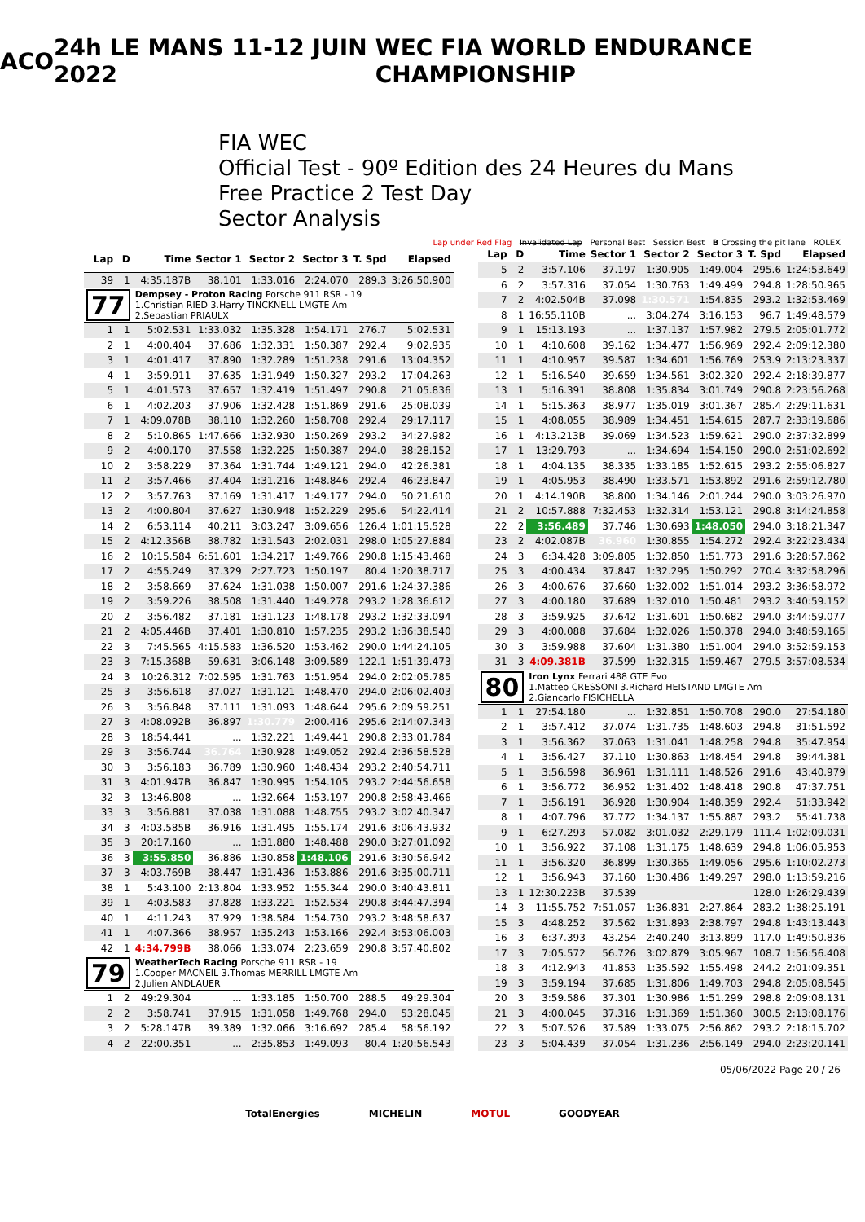ACO 24h LE MANS 11-12 JUIN 2022 WEC FIA WORLD ENDURANCE CHAMPIONSHIP
FIA WEC
Official Test - 90º Edition des 24 Heures du Mans
Free Practice 2 Test Day
Sector Analysis
Lap under Red Flag Invalidated Lap Personal Best Session Best B Crossing the pit lane ROLEX
| Lap | D | Time | Sector 1 | Sector 2 | Sector 3 | T. Spd | Elapsed |
| --- | --- | --- | --- | --- | --- | --- | --- |
| 39 | 1 | 4:35.187B | 38.101 | 1:33.016 | 2:24.070 | 289.3 | 3:26:50.900 |
| 77 | | Dempsey - Proton Racing Porsche 911 RSR - 19 1.Christian RIED 3.Harry TINCKNELL LMGTE Am 2.Sebastian PRIAULX | | | | | |
| 1 | 1 | 5:02.531 | 1:33.032 | 1:35.328 | 1:54.171 | 276.7 | 5:02.531 |
| 2 | 1 | 4:00.404 | 37.686 | 1:32.331 | 1:50.387 | 292.4 | 9:02.935 |
| 3 | 1 | 4:01.417 | 37.890 | 1:32.289 | 1:51.238 | 291.6 | 13:04.352 |
| 4 | 1 | 3:59.911 | 37.635 | 1:31.949 | 1:50.327 | 293.2 | 17:04.263 |
| 5 | 1 | 4:01.573 | 37.657 | 1:32.419 | 1:51.497 | 290.8 | 21:05.836 |
| 6 | 1 | 4:02.203 | 37.906 | 1:32.428 | 1:51.869 | 291.6 | 25:08.039 |
| 7 | 1 | 4:09.078B | 38.110 | 1:32.260 | 1:58.708 | 292.4 | 29:17.117 |
| 8 | 2 | 5:10.865 | 1:47.666 | 1:32.930 | 1:50.269 | 293.2 | 34:27.982 |
| 9 | 2 | 4:00.170 | 37.558 | 1:32.225 | 1:50.387 | 294.0 | 38:28.152 |
| 10 | 2 | 3:58.229 | 37.364 | 1:31.744 | 1:49.121 | 294.0 | 42:26.381 |
| 11 | 2 | 3:57.466 | 37.404 | 1:31.216 | 1:48.846 | 292.4 | 46:23.847 |
| 12 | 2 | 3:57.763 | 37.169 | 1:31.417 | 1:49.177 | 294.0 | 50:21.610 |
| 13 | 2 | 4:00.804 | 37.627 | 1:30.948 | 1:52.229 | 295.6 | 54:22.414 |
| 14 | 2 | 6:53.114 | 40.211 | 3:03.247 | 3:09.656 | 126.4 | 1:01:15.528 |
| 15 | 2 | 4:12.356B | 38.782 | 1:31.543 | 2:02.031 | 298.0 | 1:05:27.884 |
| 16 | 2 | 10:15.584 | 6:51.601 | 1:34.217 | 1:49.766 | 290.8 | 1:15:43.468 |
| 17 | 2 | 4:55.249 | 37.329 | 2:27.723 | 1:50.197 | 80.4 | 1:20:38.717 |
| 18 | 2 | 3:58.669 | 37.624 | 1:31.038 | 1:50.007 | 291.6 | 1:24:37.386 |
| 19 | 2 | 3:59.226 | 38.508 | 1:31.440 | 1:49.278 | 293.2 | 1:28:36.612 |
| 20 | 2 | 3:56.482 | 37.181 | 1:31.123 | 1:48.178 | 293.2 | 1:32:33.094 |
| 21 | 2 | 4:05.446B | 37.401 | 1:30.810 | 1:57.235 | 293.2 | 1:36:38.540 |
| 22 | 3 | 7:45.565 | 4:15.583 | 1:36.520 | 1:53.462 | 290.0 | 1:44:24.105 |
| 23 | 3 | 7:15.368B | 59.631 | 3:06.148 | 3:09.589 | 122.1 | 1:51:39.473 |
| 24 | 3 | 10:26.312 | 7:02.595 | 1:31.763 | 1:51.954 | 294.0 | 2:02:05.785 |
| 25 | 3 | 3:56.618 | 37.027 | 1:31.121 | 1:48.470 | 294.0 | 2:06:02.403 |
| 26 | 3 | 3:56.848 | 37.111 | 1:31.093 | 1:48.644 | 295.6 | 2:09:59.251 |
| 27 | 3 | 4:08.092B | 36.897 | 1:30.779 | 2:00.416 | 295.6 | 2:14:07.343 |
| 28 | 3 | 18:54.441 | ... | 1:32.221 | 1:49.441 | 290.8 | 2:33:01.784 |
| 29 | 3 | 3:56.744 | 36.764 | 1:30.928 | 1:49.052 | 292.4 | 2:36:58.528 |
| 30 | 3 | 3:56.183 | 36.789 | 1:30.960 | 1:48.434 | 293.2 | 2:40:54.711 |
| 31 | 3 | 4:01.947B | 36.847 | 1:30.995 | 1:54.105 | 293.2 | 2:44:56.658 |
| 32 | 3 | 13:46.808 | ... | 1:32.664 | 1:53.197 | 290.8 | 2:58:43.466 |
| 33 | 3 | 3:56.881 | 37.038 | 1:31.088 | 1:48.755 | 293.2 | 3:02:40.347 |
| 34 | 3 | 4:03.585B | 36.916 | 1:31.495 | 1:55.174 | 291.6 | 3:06:43.932 |
| 35 | 3 | 20:17.160 | ... | 1:31.880 | 1:48.488 | 290.0 | 3:27:01.092 |
| 36 | 3 | 3:55.850 | 36.886 | 1:30.858 | 1:48.106 | 291.6 | 3:30:56.942 |
| 37 | 3 | 4:03.769B | 38.447 | 1:31.436 | 1:53.886 | 291.6 | 3:35:00.711 |
| 38 | 1 | 5:43.100 | 2:13.804 | 1:33.952 | 1:55.344 | 290.0 | 3:40:43.811 |
| 39 | 1 | 4:03.583 | 37.828 | 1:33.221 | 1:52.534 | 290.8 | 3:44:47.394 |
| 40 | 1 | 4:11.243 | 37.929 | 1:38.584 | 1:54.730 | 293.2 | 3:48:58.637 |
| 41 | 1 | 4:07.366 | 38.957 | 1:35.243 | 1:53.166 | 292.4 | 3:53:06.003 |
| 42 | 1 | 4:34.799B | 38.066 | 1:33.074 | 2:23.659 | 290.8 | 3:57:40.802 |
| 79 | | WeatherTech Racing Porsche 911 RSR - 19 1.Cooper MACNEIL 3.Thomas MERRILL LMGTE Am 2.Julien ANDLAUER | | | | | |
| 1 | 2 | 49:29.304 | ... | 1:33.185 | 1:50.700 | 288.5 | 49:29.304 |
| 2 | 2 | 3:58.741 | 37.915 | 1:31.058 | 1:49.768 | 294.0 | 53:28.045 |
| 3 | 2 | 5:28.147B | 39.389 | 1:32.066 | 3:16.692 | 285.4 | 58:56.192 |
| 4 | 2 | 22:00.351 | ... | 2:35.853 | 1:49.093 | 80.4 | 1:20:56.543 |
| Lap | D | Time | Sector 1 | Sector 2 | Sector 3 | T. Spd | Elapsed |
| --- | --- | --- | --- | --- | --- | --- | --- |
| 5 | 2 | 3:57.106 | 37.197 | 1:30.905 | 1:49.004 | 295.6 | 1:24:53.649 |
| 6 | 2 | 3:57.316 | 37.054 | 1:30.763 | 1:49.499 | 294.8 | 1:28:50.965 |
| 7 | 2 | 4:02.504B | 37.098 | 1:30.571 | 1:54.835 | 293.2 | 1:32:53.469 |
| 8 | 1 | 16:55.110B | ... | 3:04.274 | 3:16.153 | 96.7 | 1:49:48.579 |
| 9 | 1 | 15:13.193 | ... | 1:37.137 | 1:57.982 | 279.5 | 2:05:01.772 |
| 10 | 1 | 4:10.608 | 39.162 | 1:34.477 | 1:56.969 | 292.4 | 2:09:12.380 |
| 11 | 1 | 4:10.957 | 39.587 | 1:34.601 | 1:56.769 | 253.9 | 2:13:23.337 |
| 12 | 1 | 5:16.540 | 39.659 | 1:34.561 | 3:02.320 | 292.4 | 2:18:39.877 |
| 13 | 1 | 5:16.391 | 38.808 | 1:35.834 | 3:01.749 | 290.8 | 2:23:56.268 |
| 14 | 1 | 5:15.363 | 38.977 | 1:35.019 | 3:01.367 | 285.4 | 2:29:11.631 |
| 15 | 1 | 4:08.055 | 38.989 | 1:34.451 | 1:54.615 | 287.7 | 2:33:19.686 |
| 16 | 1 | 4:13.213B | 39.069 | 1:34.523 | 1:59.621 | 290.0 | 2:37:32.899 |
| 17 | 1 | 13:29.793 | ... | 1:34.694 | 1:54.150 | 290.0 | 2:51:02.692 |
| 18 | 1 | 4:04.135 | 38.335 | 1:33.185 | 1:52.615 | 293.2 | 2:55:06.827 |
| 19 | 1 | 4:05.953 | 38.490 | 1:33.571 | 1:53.892 | 291.6 | 2:59:12.780 |
| 20 | 1 | 4:14.190B | 38.800 | 1:34.146 | 2:01.244 | 290.0 | 3:03:26.970 |
| 21 | 2 | 10:57.888 | 7:32.453 | 1:32.314 | 1:53.121 | 290.8 | 3:14:24.858 |
| 22 | 2 | 3:56.489 | 37.746 | 1:30.693 | 1:48.050 | 294.0 | 3:18:21.347 |
| 23 | 2 | 4:02.087B | 36.960 | 1:30.855 | 1:54.272 | 292.4 | 3:22:23.434 |
| 24 | 3 | 6:34.428 | 3:09.805 | 1:32.850 | 1:51.773 | 291.6 | 3:28:57.862 |
| 25 | 3 | 4:00.434 | 37.847 | 1:32.295 | 1:50.292 | 270.4 | 3:32:58.296 |
| 26 | 3 | 4:00.676 | 37.660 | 1:32.002 | 1:51.014 | 293.2 | 3:36:58.972 |
| 27 | 3 | 4:00.180 | 37.689 | 1:32.010 | 1:50.481 | 293.2 | 3:40:59.152 |
| 28 | 3 | 3:59.925 | 37.642 | 1:31.601 | 1:50.682 | 294.0 | 3:44:59.077 |
| 29 | 3 | 4:00.088 | 37.684 | 1:32.026 | 1:50.378 | 294.0 | 3:48:59.165 |
| 30 | 3 | 3:59.988 | 37.604 | 1:31.380 | 1:51.004 | 294.0 | 3:52:59.153 |
| 31 | 3 | 4:09.381B | 37.599 | 1:32.315 | 1:59.467 | 279.5 | 3:57:08.534 |
| 80 | | Iron Lynx Ferrari 488 GTE Evo 1.Matteo CRESSONI 3.Richard HEISTAND LMGTE Am 2.Giancarlo FISICHELLA | | | | | |
| 1 | 1 | 27:54.180 | ... | 1:32.851 | 1:50.708 | 290.0 | 27:54.180 |
| 2 | 1 | 3:57.412 | 37.074 | 1:31.735 | 1:48.603 | 294.8 | 31:51.592 |
| 3 | 1 | 3:56.362 | 37.063 | 1:31.041 | 1:48.258 | 294.8 | 35:47.954 |
| 4 | 1 | 3:56.427 | 37.110 | 1:30.863 | 1:48.454 | 294.8 | 39:44.381 |
| 5 | 1 | 3:56.598 | 36.961 | 1:31.111 | 1:48.526 | 291.6 | 43:40.979 |
| 6 | 1 | 3:56.772 | 36.952 | 1:31.402 | 1:48.418 | 290.8 | 47:37.751 |
| 7 | 1 | 3:56.191 | 36.928 | 1:30.904 | 1:48.359 | 292.4 | 51:33.942 |
| 8 | 1 | 4:07.796 | 37.772 | 1:34.137 | 1:55.887 | 293.2 | 55:41.738 |
| 9 | 1 | 6:27.293 | 57.082 | 3:01.032 | 2:29.179 | 111.4 | 1:02:09.031 |
| 10 | 1 | 3:56.922 | 37.108 | 1:31.175 | 1:48.639 | 294.8 | 1:06:05.953 |
| 11 | 1 | 3:56.320 | 36.899 | 1:30.365 | 1:49.056 | 295.6 | 1:10:02.273 |
| 12 | 1 | 3:56.943 | 37.160 | 1:30.486 | 1:49.297 | 298.0 | 1:13:59.216 |
| 13 | 1 | 12:30.223B | 37.539 | | | 128.0 | 1:26:29.439 |
| 14 | 3 | 11:55.752 | 7:51.057 | 1:36.831 | 2:27.864 | 283.2 | 1:38:25.191 |
| 15 | 3 | 4:48.252 | 37.562 | 1:31.893 | 2:38.797 | 294.8 | 1:43:13.443 |
| 16 | 3 | 6:37.393 | 43.254 | 2:40.240 | 3:13.899 | 117.0 | 1:49:50.836 |
| 17 | 3 | 7:05.572 | 56.726 | 3:02.879 | 3:05.967 | 108.7 | 1:56:56.408 |
| 18 | 3 | 4:12.943 | 41.853 | 1:35.592 | 1:55.498 | 244.2 | 2:01:09.351 |
| 19 | 3 | 3:59.194 | 37.685 | 1:31.806 | 1:49.703 | 294.8 | 2:05:08.545 |
| 20 | 3 | 3:59.586 | 37.301 | 1:30.986 | 1:51.299 | 298.8 | 2:09:08.131 |
| 21 | 3 | 4:00.045 | 37.316 | 1:31.369 | 1:51.360 | 300.5 | 2:13:08.176 |
| 22 | 3 | 5:07.526 | 37.589 | 1:33.075 | 2:56.862 | 293.2 | 2:18:15.702 |
| 23 | 3 | 5:04.439 | 37.054 | 1:31.236 | 2:56.149 | 294.0 | 2:23:20.141 |
05/06/2022 Page 20 / 26
TotalEnergies MICHELIN MOTUL GOODYEAR